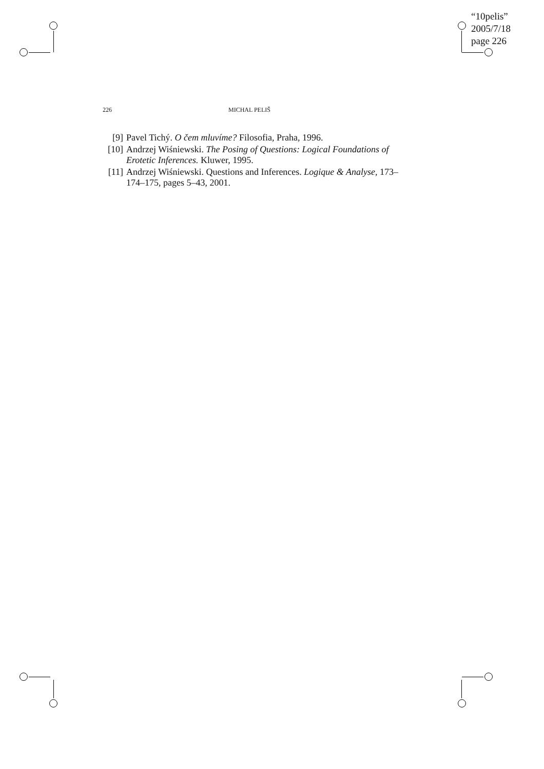“10pelis”
2005/7/18
page 226
226 MICHAL PELIŠ
[9] Pavel Tichý. O čem mluvíme? Filosofia, Praha, 1996.
[10] Andrzej Wiśniewski. The Posing of Questions: Logical Foundations of Erotetic Inferences. Kluwer, 1995.
[11] Andrzej Wiśniewski. Questions and Inferences. Logique & Analyse, 173–174–175, pages 5–43, 2001.